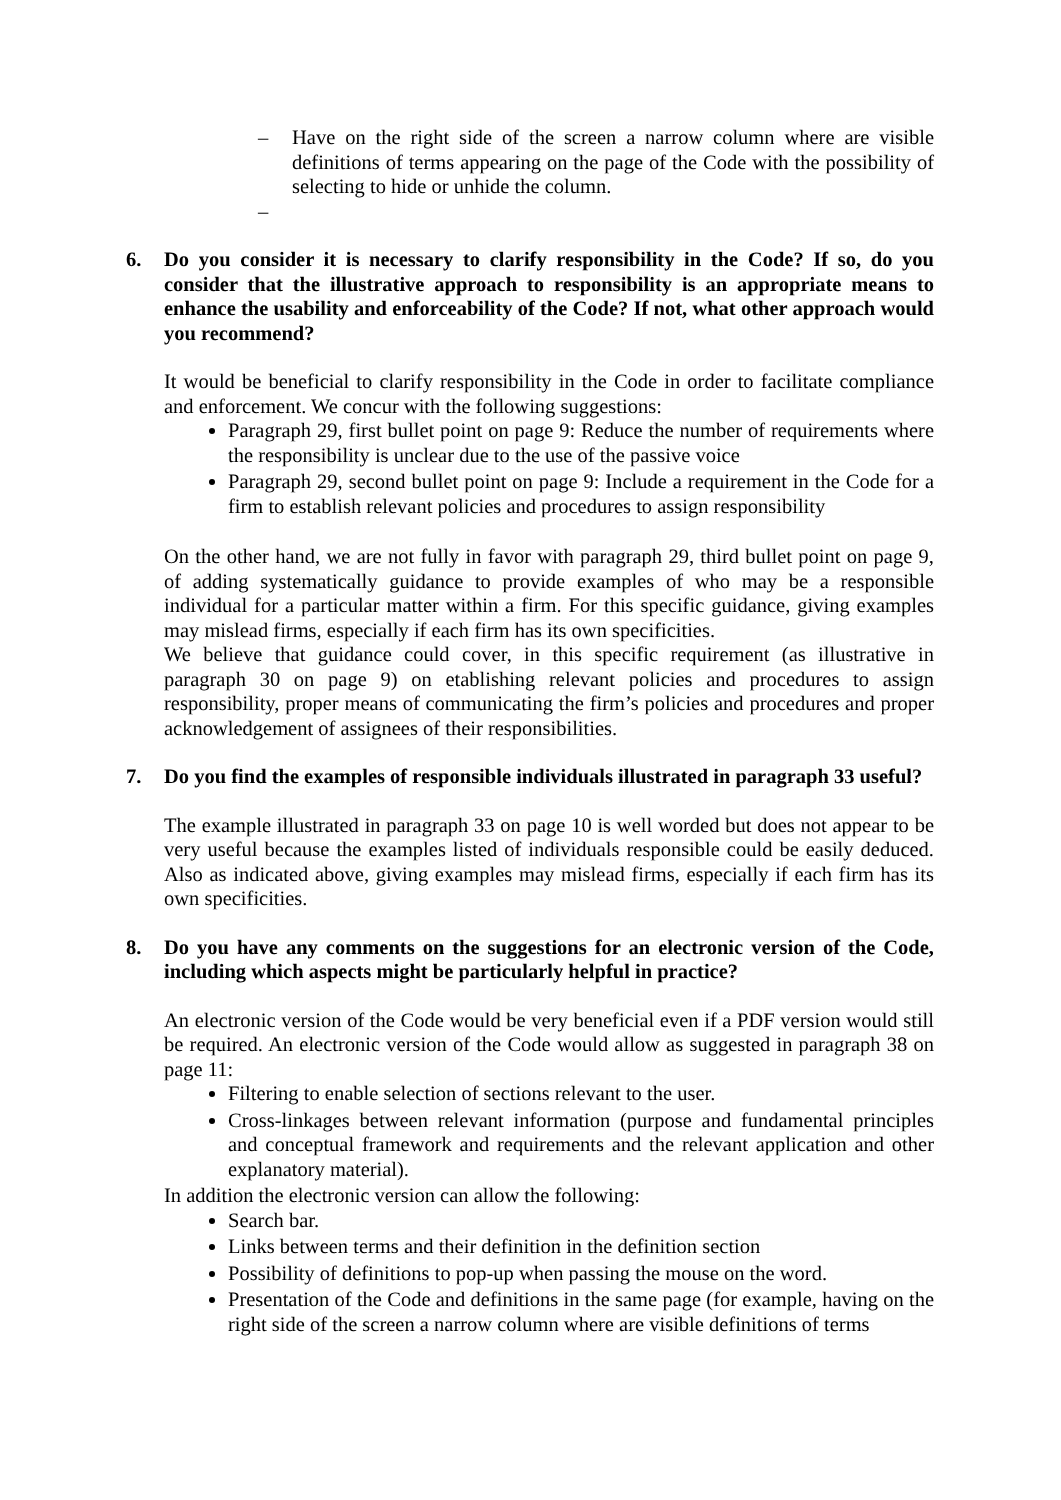– Have on the right side of the screen a narrow column where are visible definitions of terms appearing on the page of the Code with the possibility of selecting to hide or unhide the column.
–
6. Do you consider it is necessary to clarify responsibility in the Code? If so, do you consider that the illustrative approach to responsibility is an appropriate means to enhance the usability and enforceability of the Code? If not, what other approach would you recommend?
It would be beneficial to clarify responsibility in the Code in order to facilitate compliance and enforcement. We concur with the following suggestions:
Paragraph 29, first bullet point on page 9: Reduce the number of requirements where the responsibility is unclear due to the use of the passive voice
Paragraph 29, second bullet point on page 9: Include a requirement in the Code for a firm to establish relevant policies and procedures to assign responsibility
On the other hand, we are not fully in favor with paragraph 29, third bullet point on page 9, of adding systematically guidance to provide examples of who may be a responsible individual for a particular matter within a firm. For this specific guidance, giving examples may mislead firms, especially if each firm has its own specificities.
We believe that guidance could cover, in this specific requirement (as illustrative in paragraph 30 on page 9) on etablishing relevant policies and procedures to assign responsibility, proper means of communicating the firm’s policies and procedures and proper acknowledgement of assignees of their responsibilities.
7. Do you find the examples of responsible individuals illustrated in paragraph 33 useful?
The example illustrated in paragraph 33 on page 10 is well worded but does not appear to be very useful because the examples listed of individuals responsible could be easily deduced. Also as indicated above, giving examples may mislead firms, especially if each firm has its own specificities.
8. Do you have any comments on the suggestions for an electronic version of the Code, including which aspects might be particularly helpful in practice?
An electronic version of the Code would be very beneficial even if a PDF version would still be required. An electronic version of the Code would allow as suggested in paragraph 38 on page 11:
Filtering to enable selection of sections relevant to the user.
Cross-linkages between relevant information (purpose and fundamental principles and conceptual framework and requirements and the relevant application and other explanatory material).
In addition the electronic version can allow the following:
Search bar.
Links between terms and their definition in the definition section
Possibility of definitions to pop-up when passing the mouse on the word.
Presentation of the Code and definitions in the same page (for example, having on the right side of the screen a narrow column where are visible definitions of terms